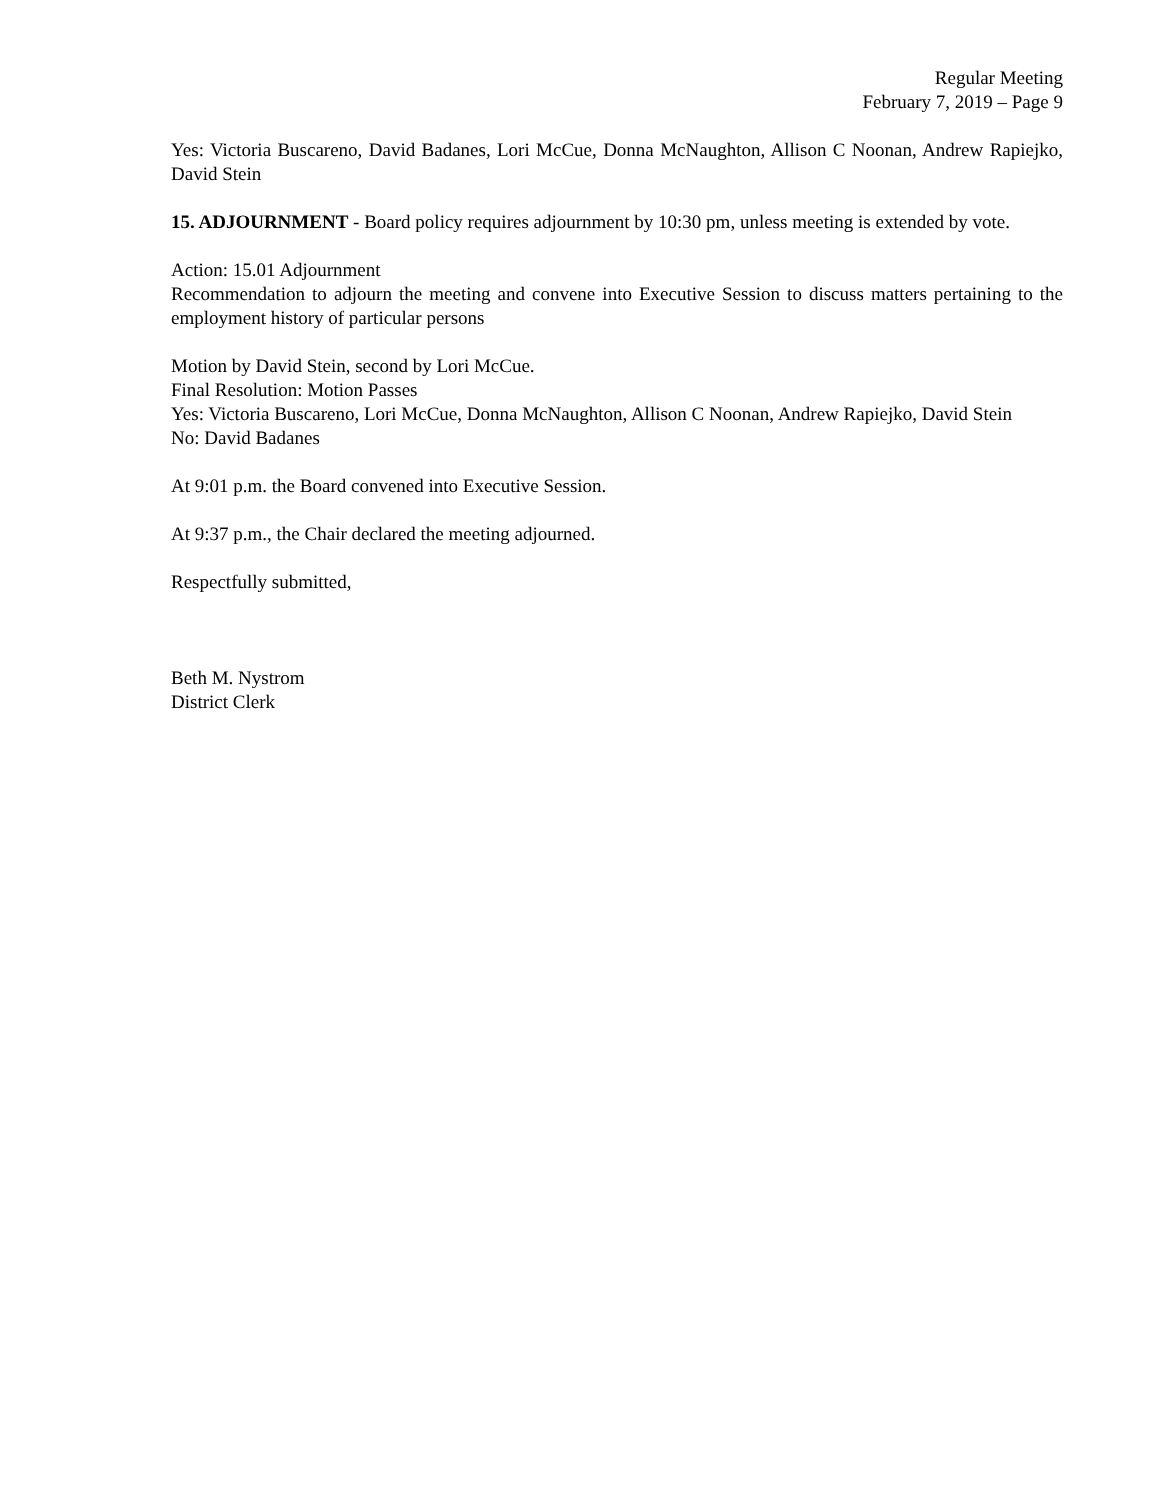Regular Meeting
February 7, 2019 – Page 9
Yes: Victoria Buscareno, David Badanes, Lori McCue, Donna McNaughton, Allison C Noonan, Andrew Rapiejko, David Stein
15. ADJOURNMENT - Board policy requires adjournment by 10:30 pm, unless meeting is extended by vote.
Action: 15.01 Adjournment
Recommendation to adjourn the meeting and convene into Executive Session to discuss matters pertaining to the employment history of particular persons
Motion by David Stein, second by Lori McCue.
Final Resolution: Motion Passes
Yes: Victoria Buscareno, Lori McCue, Donna McNaughton, Allison C Noonan, Andrew Rapiejko, David Stein
No: David Badanes
At 9:01 p.m. the Board convened into Executive Session.
At 9:37 p.m., the Chair declared the meeting adjourned.
Respectfully submitted,
Beth M. Nystrom
District Clerk